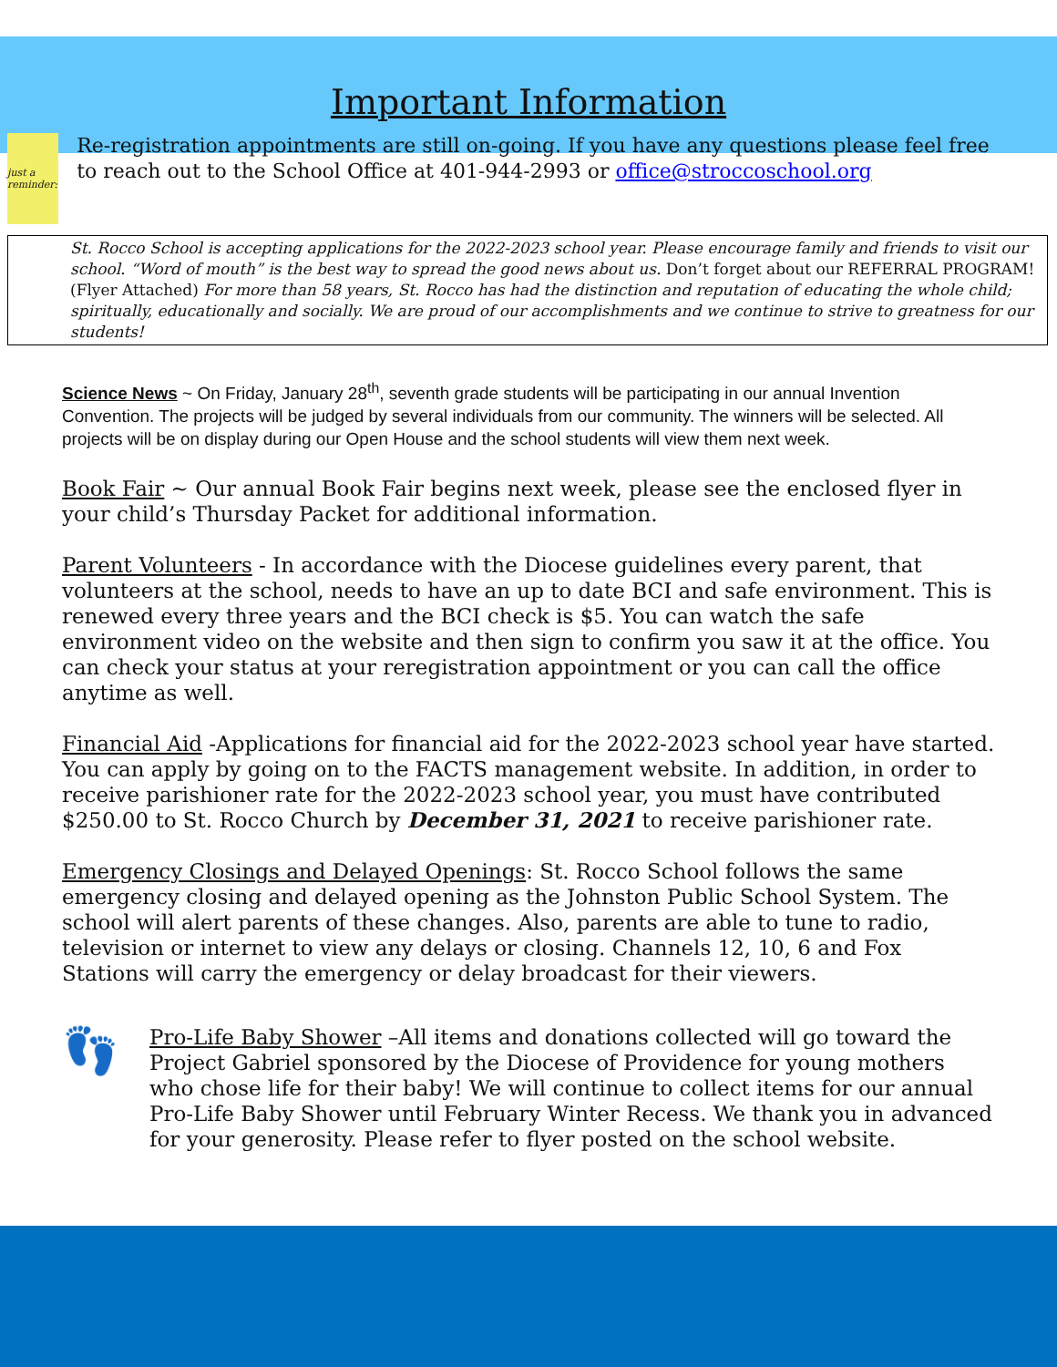Important Information
just a reminder:
Re-registration appointments are still on-going. If you have any questions please feel free to reach out to the School Office at 401-944-2993 or office@stroccoschool.org
St. Rocco School is accepting applications for the 2022-2023 school year. Please encourage family and friends to visit our school. “Word of mouth” is the best way to spread the good news about us. Don’t forget about our REFERRAL PROGRAM! (Flyer Attached) For more than 58 years, St. Rocco has had the distinction and reputation of educating the whole child; spiritually, educationally and socially. We are proud of our accomplishments and we continue to strive to greatness for our students!
Science News ~ On Friday, January 28<sup>th</sup>, seventh grade students will be participating in our annual Invention Convention. The projects will be judged by several individuals from our community. The winners will be selected. All projects will be on display during our Open House and the school students will view them next week.
Book Fair ~ Our annual Book Fair begins next week, please see the enclosed flyer in your child’s Thursday Packet for additional information.
Parent Volunteers - In accordance with the Diocese guidelines every parent, that volunteers at the school, needs to have an up to date BCI and safe environment. This is renewed every three years and the BCI check is $5. You can watch the safe environment video on the website and then sign to confirm you saw it at the office. You can check your status at your reregistration appointment or you can call the office anytime as well.
Financial Aid -Applications for financial aid for the 2022-2023 school year have started. You can apply by going on to the FACTS management website. In addition, in order to receive parishioner rate for the 2022-2023 school year, you must have contributed $250.00 to St. Rocco Church by December 31, 2021 to receive parishioner rate.
Emergency Closings and Delayed Openings: St. Rocco School follows the same emergency closing and delayed opening as the Johnston Public School System. The school will alert parents of these changes. Also, parents are able to tune to radio, television or internet to view any delays or closing. Channels 12, 10, 6 and Fox Stations will carry the emergency or delay broadcast for their viewers.
👣
Pro-Life Baby Shower –All items and donations collected will go toward the Project Gabriel sponsored by the Diocese of Providence for young mothers who chose life for their baby! We will continue to collect items for our annual Pro-Life Baby Shower until February Winter Recess. We thank you in advanced for your generosity. Please refer to flyer posted on the school website.